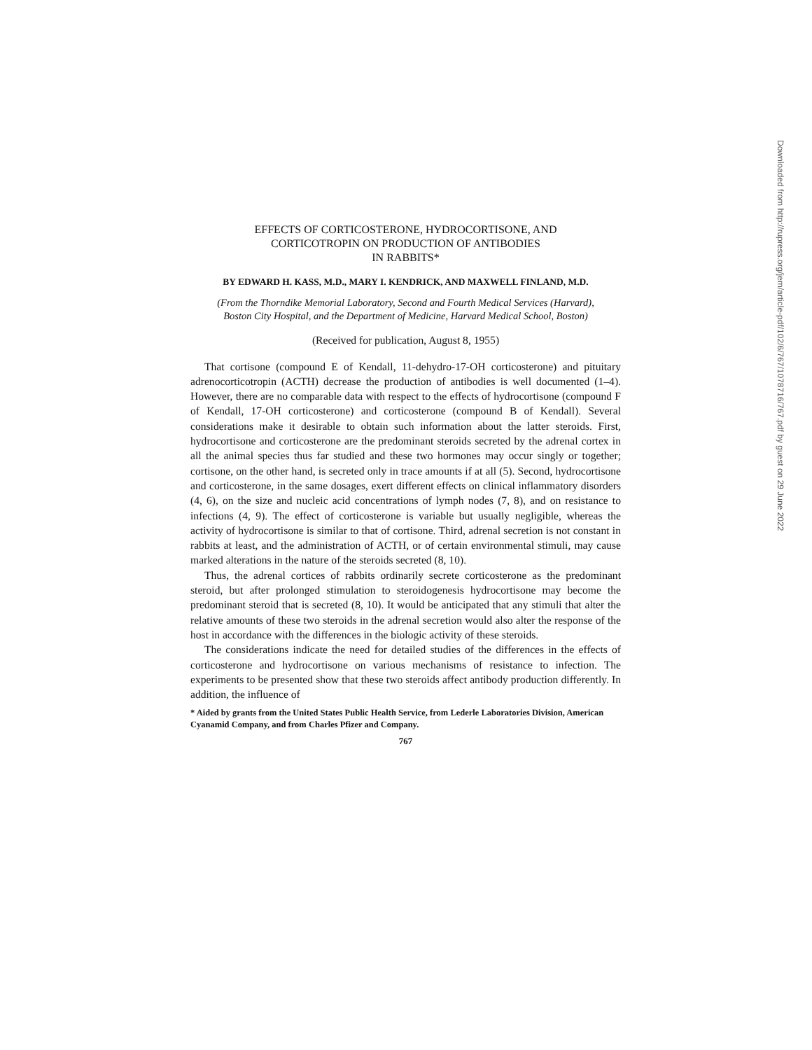EFFECTS OF CORTICOSTERONE, HYDROCORTISONE, AND
CORTICOTROPIN ON PRODUCTION OF ANTIBODIES
IN RABBITS*
BY EDWARD H. KASS, M.D., MARY I. KENDRICK, AND MAXWELL FINLAND, M.D.
(From the Thorndike Memorial Laboratory, Second and Fourth Medical Services (Harvard), Boston City Hospital, and the Department of Medicine, Harvard Medical School, Boston)
(Received for publication, August 8, 1955)
That cortisone (compound E of Kendall, 11-dehydro-17-OH corticosterone) and pituitary adrenocorticotropin (ACTH) decrease the production of antibodies is well documented (1–4). However, there are no comparable data with respect to the effects of hydrocortisone (compound F of Kendall, 17-OH corticosterone) and corticosterone (compound B of Kendall). Several considerations make it desirable to obtain such information about the latter steroids. First, hydrocortisone and corticosterone are the predominant steroids secreted by the adrenal cortex in all the animal species thus far studied and these two hormones may occur singly or together; cortisone, on the other hand, is secreted only in trace amounts if at all (5). Second, hydrocortisone and corticosterone, in the same dosages, exert different effects on clinical inflammatory disorders (4, 6), on the size and nucleic acid concentrations of lymph nodes (7, 8), and on resistance to infections (4, 9). The effect of corticosterone is variable but usually negligible, whereas the activity of hydrocortisone is similar to that of cortisone. Third, adrenal secretion is not constant in rabbits at least, and the administration of ACTH, or of certain environmental stimuli, may cause marked alterations in the nature of the steroids secreted (8, 10).
Thus, the adrenal cortices of rabbits ordinarily secrete corticosterone as the predominant steroid, but after prolonged stimulation to steroidogenesis hydrocortisone may become the predominant steroid that is secreted (8, 10). It would be anticipated that any stimuli that alter the relative amounts of these two steroids in the adrenal secretion would also alter the response of the host in accordance with the differences in the biologic activity of these steroids.
The considerations indicate the need for detailed studies of the differences in the effects of corticosterone and hydrocortisone on various mechanisms of resistance to infection. The experiments to be presented show that these two steroids affect antibody production differently. In addition, the influence of
* Aided by grants from the United States Public Health Service, from Lederle Laboratories Division, American Cyanamid Company, and from Charles Pfizer and Company.
767
Downloaded from http://rupress.org/jem/article-pdf/102/6/767/1078716/767.pdf by guest on 29 June 2022